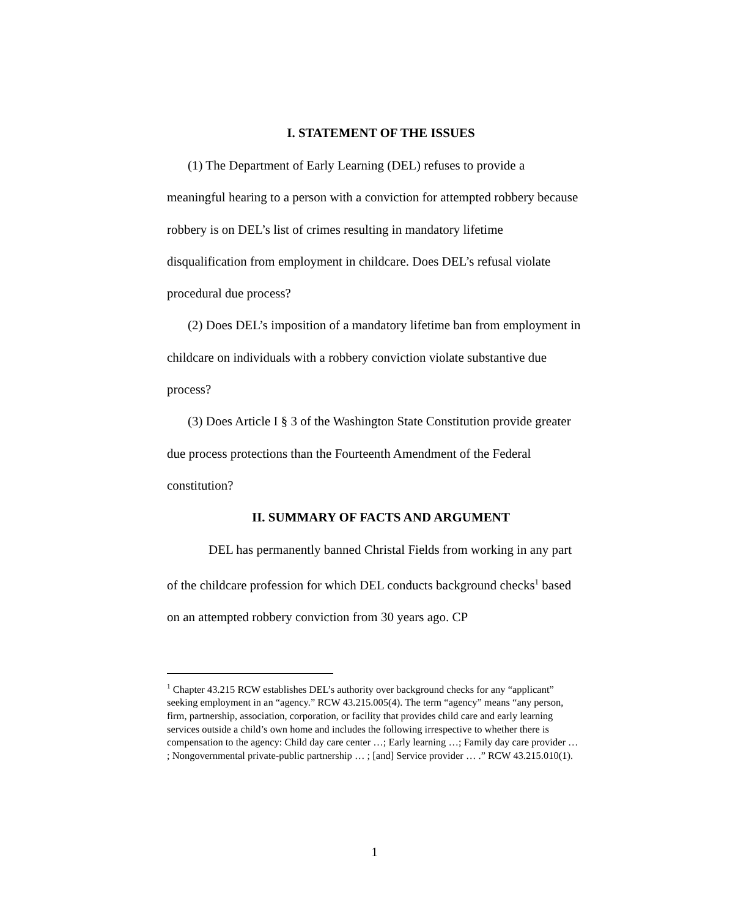I. STATEMENT OF THE ISSUES
(1) The Department of Early Learning (DEL) refuses to provide a meaningful hearing to a person with a conviction for attempted robbery because robbery is on DEL’s list of crimes resulting in mandatory lifetime disqualification from employment in childcare. Does DEL’s refusal violate procedural due process?
(2) Does DEL’s imposition of a mandatory lifetime ban from employment in childcare on individuals with a robbery conviction violate substantive due process?
(3) Does Article I § 3 of the Washington State Constitution provide greater due process protections than the Fourteenth Amendment of the Federal constitution?
II. SUMMARY OF FACTS AND ARGUMENT
DEL has permanently banned Christal Fields from working in any part of the childcare profession for which DEL conducts background checks<sup>1</sup> based on an attempted robbery conviction from 30 years ago. CP
<sup>1</sup> Chapter 43.215 RCW establishes DEL’s authority over background checks for any “applicant” seeking employment in an “agency.” RCW 43.215.005(4). The term “agency” means “any person, firm, partnership, association, corporation, or facility that provides child care and early learning services outside a child’s own home and includes the following irrespective to whether there is compensation to the agency: Child day care center …; Early learning …; Family day care provider … ; Nongovernmental private-public partnership … ; [and] Service provider … .” RCW 43.215.010(1).
1